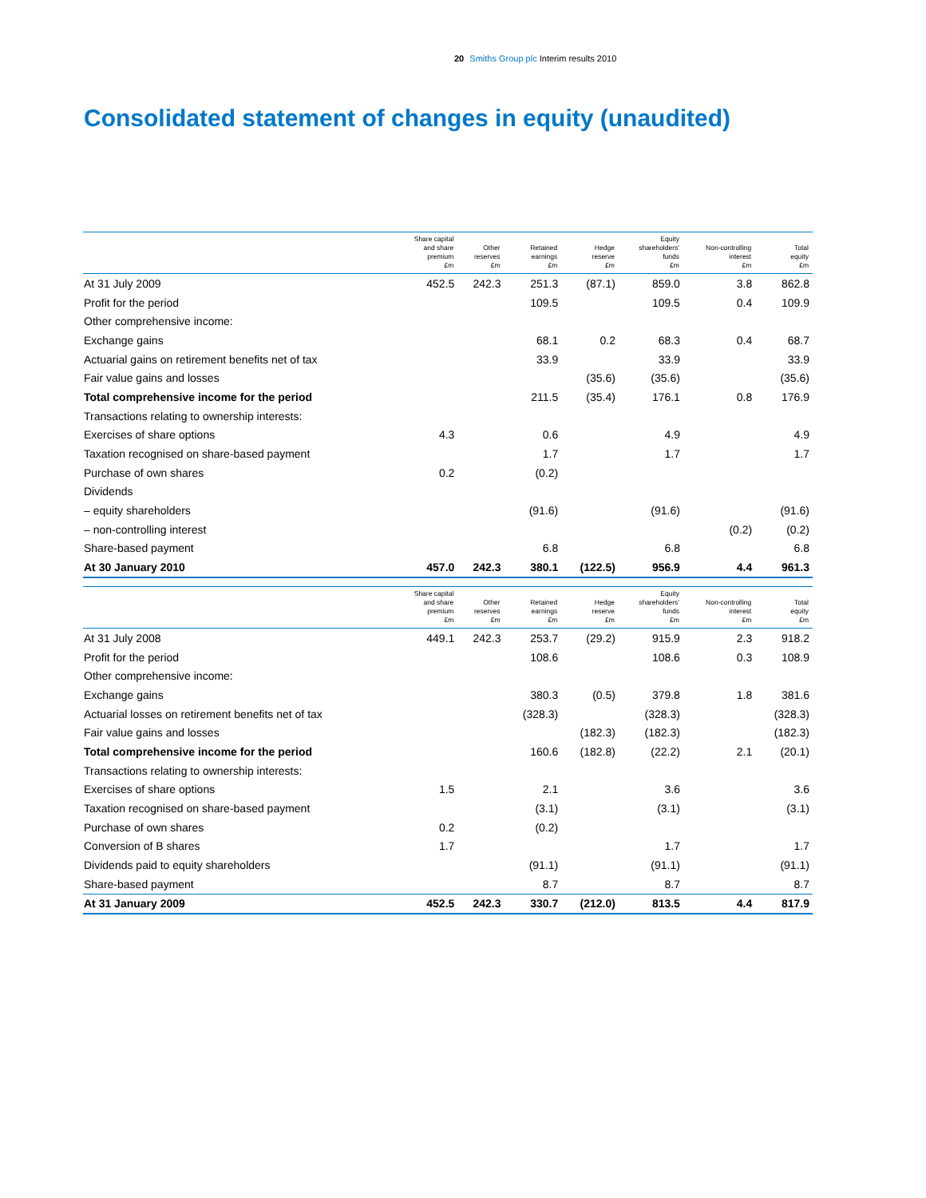20 Smiths Group plc Interim results 2010
Consolidated statement of changes in equity (unaudited)
| | Share capital and share premium £m | Other reserves £m | Retained earnings £m | Hedge reserve £m | Equity shareholders' funds £m | Non-controlling interest £m | Total equity £m |
| --- | --- | --- | --- | --- | --- | --- | --- |
| At 31 July 2009 | 452.5 | 242.3 | 251.3 | (87.1) | 859.0 | 3.8 | 862.8 |
| Profit for the period | | | 109.5 | | 109.5 | 0.4 | 109.9 |
| Other comprehensive income: | | | | | | | |
| Exchange gains | | | 68.1 | 0.2 | 68.3 | 0.4 | 68.7 |
| Actuarial gains on retirement benefits net of tax | | | 33.9 | | 33.9 | | 33.9 |
| Fair value gains and losses | | | | (35.6) | (35.6) | | (35.6) |
| Total comprehensive income for the period | | | 211.5 | (35.4) | 176.1 | 0.8 | 176.9 |
| Transactions relating to ownership interests: | | | | | | | |
| Exercises of share options | 4.3 | | 0.6 | | 4.9 | | 4.9 |
| Taxation recognised on share-based payment | | | 1.7 | | 1.7 | | 1.7 |
| Purchase of own shares | 0.2 | | (0.2) | | | | |
| Dividends | | | | | | | |
| – equity shareholders | | | (91.6) | | (91.6) | | (91.6) |
| – non-controlling interest | | | | | | (0.2) | (0.2) |
| Share-based payment | | | 6.8 | | 6.8 | | 6.8 |
| At 30 January 2010 | 457.0 | 242.3 | 380.1 | (122.5) | 956.9 | 4.4 | 961.3 |
| | Share capital and share premium £m | Other reserves £m | Retained earnings £m | Hedge reserve £m | Equity shareholders' funds £m | Non-controlling interest £m | Total equity £m |
| At 31 July 2008 | 449.1 | 242.3 | 253.7 | (29.2) | 915.9 | 2.3 | 918.2 |
| Profit for the period | | | 108.6 | | 108.6 | 0.3 | 108.9 |
| Other comprehensive income: | | | | | | | |
| Exchange gains | | | 380.3 | (0.5) | 379.8 | 1.8 | 381.6 |
| Actuarial losses on retirement benefits net of tax | | | (328.3) | | (328.3) | | (328.3) |
| Fair value gains and losses | | | | (182.3) | (182.3) | | (182.3) |
| Total comprehensive income for the period | | | 160.6 | (182.8) | (22.2) | 2.1 | (20.1) |
| Transactions relating to ownership interests: | | | | | | | |
| Exercises of share options | 1.5 | | 2.1 | | 3.6 | | 3.6 |
| Taxation recognised on share-based payment | | | (3.1) | | (3.1) | | (3.1) |
| Purchase of own shares | 0.2 | | (0.2) | | | | |
| Conversion of B shares | 1.7 | | | | 1.7 | | 1.7 |
| Dividends paid to equity shareholders | | | (91.1) | | (91.1) | | (91.1) |
| Share-based payment | | | 8.7 | | 8.7 | | 8.7 |
| At 31 January 2009 | 452.5 | 242.3 | 330.7 | (212.0) | 813.5 | 4.4 | 817.9 |